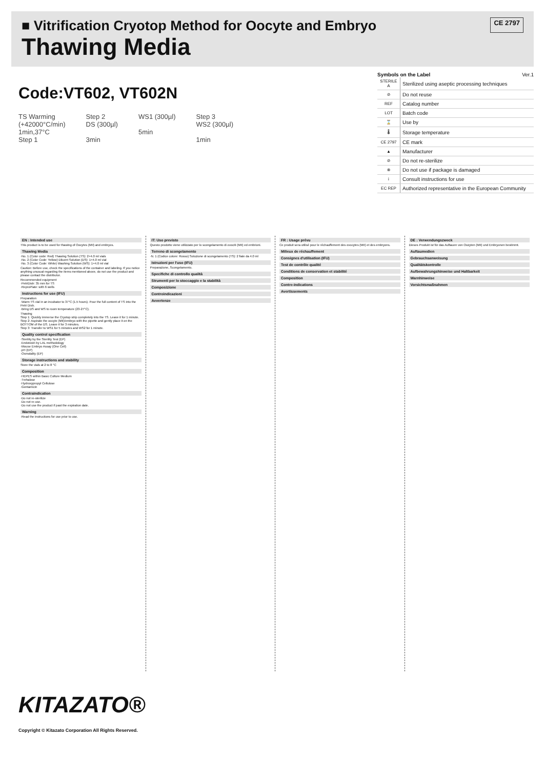■ Vitrification Cryotop Method for Oocyte and Embryo
Thawing Media
CE 2797
Code:VT602, VT602N
TS Warming
(+42000°C/min)
1min,37°C
Step 1
Step 2
DS (300µl)
3min
WS1 (300µl)
5min
Step 3
WS2 (300µl)
1min
Symbols on the Label Ver.1
| STERILE A | Sterilized using aseptic processing techniques |
| ⊘ | Do not reuse |
| REF | Catalog number |
| LOT | Batch code |
| ⌛ | Use by |
| 🌡 | Storage temperature |
| CE 2797 | CE mark |
| ▲ | Manufacturer |
| ⊘ | Do not re-sterilize |
| ⊗ | Do not use if package is damaged |
| i | Consult instructions for use |
| EC REP | Authorized representative in the European Community |
EN : Intended use
This product is to be used for thawing of Oocytes (MII) and embryos.
Thawing Media
·No. 1 (Color code: Red) Thawing Solution (TS): 2×4.0 ml vials
·No. 2 (Color Code: Yellow) Diluent Solution (DS): 1×4.0 ml vial
·No. 3 (Color Code: White) Washing Solution (WS): 1×4.0 ml vial
Caution: Before use, check the specifications of the container and labeling. If you notice anything unusual regarding the items mentioned above, do not use the product and please contact the distributor.
Recommended equipment
·PetriDish: 35 mm for TS
·ReproPlate: with 6 wells
Instructions for use (IFU)
Preparation
·Warm TS vial in an incubator to 37°C (1.5 hours). Pour the full content of TS into the Petri Dish.
·Bring DS and WS to room temperature (23-27°C).
Thawing
Step 1: Quickly immerse the Cryotop strip completely into the TS. Leave it for 1 minute.
Step 2: Aspirate the oocyte (MII)/embryo with the pipette and gently place it on the BOTTOM of the DS. Leave it for 3 minutes.
Step 3: Transfer to WS1 for 5 minutes and WS2 for 1 minute.
Quality control specification
·Sterility by the Sterility Test (EP)
·Endotoxin by LAL methodology
·Mouse Embryo Assay (One Cell)
·pH (EP)
·Osmolality (EP)
Storage instructions and stability
Store the vials at 2 to 8 °C
Composition
·HEPES within Basic Culture Medium
·Trehalose
·Hydroxypropyl Cellulose
·Gentamicin
Contraindication
·Do not re-sterilize
·Do not re-use.
·Do not use the product if past the expiration date.
Warning
·Read the instructions for use prior to use.
IT: Uso previsto
Questo prodotto viene utilizzato per lo scongelamento di ovociti (MII) ed embrioni.
Terreno di scongelamento
·N. 1 (Codice colore: Rosso) Soluzione di scongelamento (TS): 2 fiale da 4.0 ml
Istruzioni per l'uso (IFU)
Preparazione, Scongelamento.
Specifiche di controllo qualità
Strumenti per lo stoccaggio e la stabilità
Composizione
Controindicazioni
Avvertenze
FR : Usage prévu
Ce produit sera utilisé pour le réchauffement des ovocytes (MII) et des embryons.
Milieux de réchauffement
Consignes d'utilisation (IFU)
Test de contrôle qualité
Conditions de conservation et stabilité
Composition
Contre-indications
Avertissements
DE : Verwendungszweck
Dieses Produkt ist für das Auftauen von Oozyten (MII) und Embryonen bestimmt.
Auftaumedien
Gebrauchsanweisung
Qualitätskontrolle
Aufbewahrungshinweise und Haltbarkeit
Warnhinweise
Vorsichtsmaßnahmen
KITAZATO®
Copyright © Kitazato Corporation All Rights Reserved.